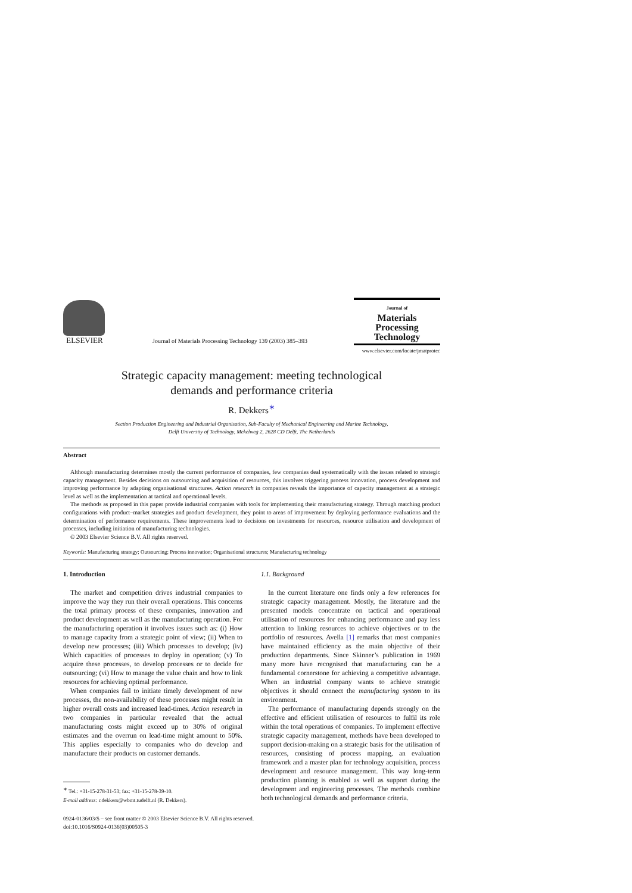ELSEVIER
Journal of Materials Processing Technology 139 (2003) 385–393
Journal of
Materials
Processing
Technology
www.elsevier.com/locate/jmatprotec
Strategic capacity management: meeting technological
demands and performance criteria
R. Dekkers<sup>∗</sup>
Section Production Engineering and Industrial Organisation, Sub-Faculty of Mechanical Engineering and Marine Technology,
Delft University of Technology, Mekelweg 2, 2628 CD Delft, The Netherlands
Abstract
Although manufacturing determines mostly the current performance of companies, few companies deal systematically with the issues related to strategic capacity management. Besides decisions on outsourcing and acquisition of resources, this involves triggering process innovation, process development and improving performance by adapting organisational structures. Action research in companies reveals the importance of capacity management at a strategic level as well as the implementation at tactical and operational levels.
The methods as proposed in this paper provide industrial companies with tools for implementing their manufacturing strategy. Through matching product configurations with product–market strategies and product development, they point to areas of improvement by deploying performance evaluations and the determination of performance requirements. These improvements lead to decisions on investments for resources, resource utilisation and development of processes, including initiation of manufacturing technologies.
© 2003 Elsevier Science B.V. All rights reserved.
Keywords: Manufacturing strategy; Outsourcing; Process innovation; Organisational structures; Manufacturing technology
1. Introduction
The market and competition drives industrial companies to improve the way they run their overall operations. This concerns the total primary process of these companies, innovation and product development as well as the manufacturing operation. For the manufacturing operation it involves issues such as: (i) How to manage capacity from a strategic point of view; (ii) When to develop new processes; (iii) Which processes to develop; (iv) Which capacities of processes to deploy in operation; (v) To acquire these processes, to develop processes or to decide for outsourcing; (vi) How to manage the value chain and how to link resources for achieving optimal performance.
When companies fail to initiate timely development of new processes, the non-availability of these processes might result in higher overall costs and increased lead-times. Action research in two companies in particular revealed that the actual manufacturing costs might exceed up to 30% of original estimates and the overrun on lead-time might amount to 50%. This applies especially to companies who do develop and manufacture their products on customer demands.
<sup>∗</sup> Tel.: +31-15-278-31-53; fax: +31-15-278-39-10.
E-mail address: r.dekkers@wbmt.tudelft.nl (R. Dekkers).
1.1. Background
In the current literature one finds only a few references for strategic capacity management. Mostly, the literature and the presented models concentrate on tactical and operational utilisation of resources for enhancing performance and pay less attention to linking resources to achieve objectives or to the portfolio of resources. Avella [1] remarks that most companies have maintained efficiency as the main objective of their production departments. Since Skinner’s publication in 1969 many more have recognised that manufacturing can be a fundamental cornerstone for achieving a competitive advantage. When an industrial company wants to achieve strategic objectives it should connect the manufacturing system to its environment.
The performance of manufacturing depends strongly on the effective and efficient utilisation of resources to fulfil its role within the total operations of companies. To implement effective strategic capacity management, methods have been developed to support decision-making on a strategic basis for the utilisation of resources, consisting of process mapping, an evaluation framework and a master plan for technology acquisition, process development and resource management. This way long-term production planning is enabled as well as support during the development and engineering processes. The methods combine both technological demands and performance criteria.
0924-0136/03/$ – see front matter © 2003 Elsevier Science B.V. All rights reserved.
doi:10.1016/S0924-0136(03)00505-3